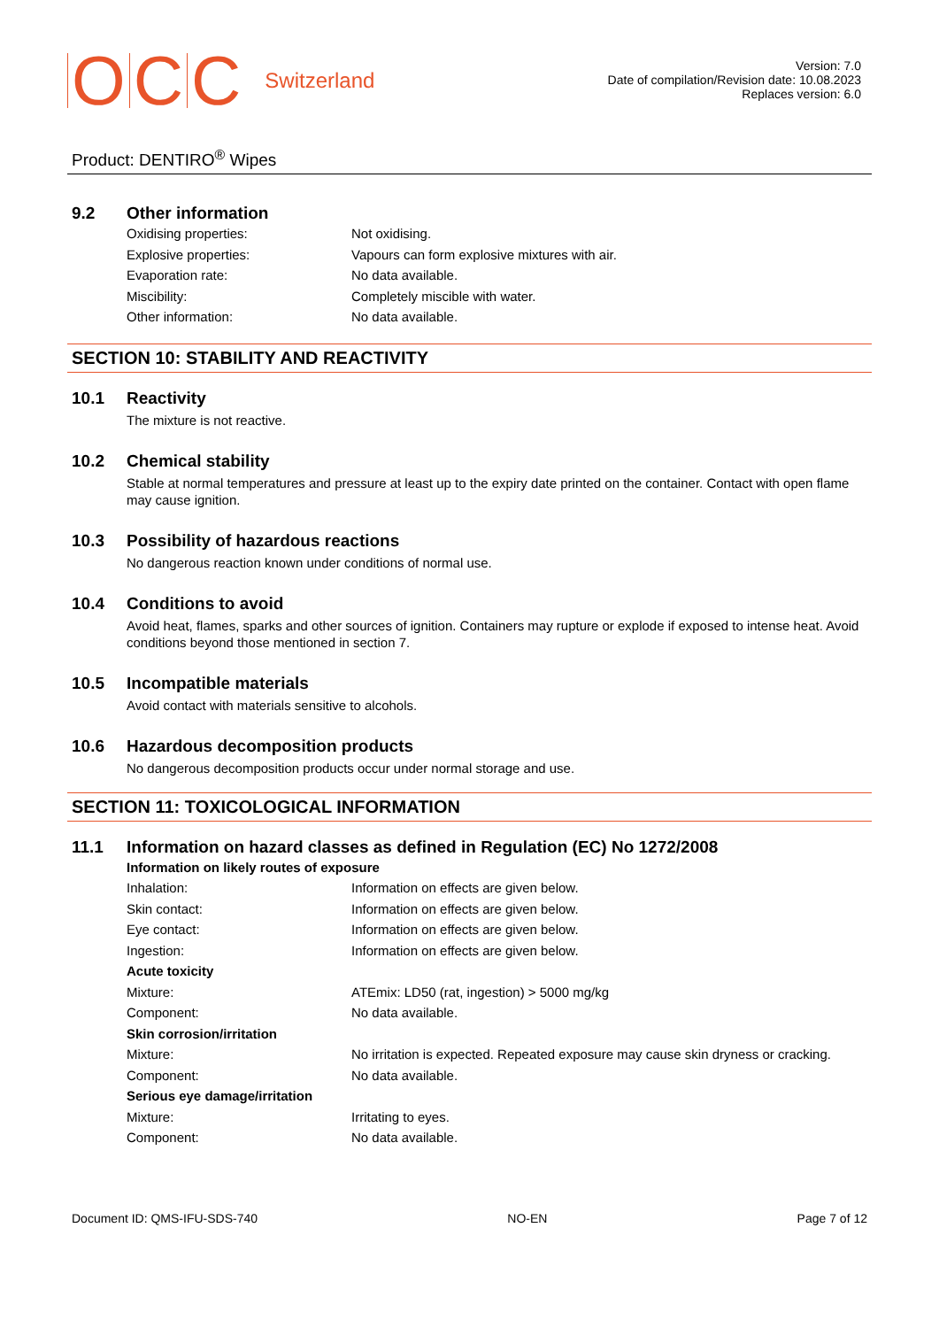OCC Switzerland
Version: 7.0
Date of compilation/Revision date: 10.08.2023
Replaces version: 6.0
Product: DENTIRO<sup>®</sup> Wipes
9.2 Other information
Oxidising properties: Not oxidising.
Explosive properties: Vapours can form explosive mixtures with air.
Evaporation rate: No data available.
Miscibility: Completely miscible with water.
Other information: No data available.
SECTION 10: STABILITY AND REACTIVITY
10.1 Reactivity
The mixture is not reactive.
10.2 Chemical stability
Stable at normal temperatures and pressure at least up to the expiry date printed on the container. Contact with open flame may cause ignition.
10.3 Possibility of hazardous reactions
No dangerous reaction known under conditions of normal use.
10.4 Conditions to avoid
Avoid heat, flames, sparks and other sources of ignition. Containers may rupture or explode if exposed to intense heat. Avoid conditions beyond those mentioned in section 7.
10.5 Incompatible materials
Avoid contact with materials sensitive to alcohols.
10.6 Hazardous decomposition products
No dangerous decomposition products occur under normal storage and use.
SECTION 11: TOXICOLOGICAL INFORMATION
11.1 Information on hazard classes as defined in Regulation (EC) No 1272/2008
Information on likely routes of exposure
Inhalation: Information on effects are given below.
Skin contact: Information on effects are given below.
Eye contact: Information on effects are given below.
Ingestion: Information on effects are given below.
Acute toxicity
Mixture: ATEmix: LD50 (rat, ingestion) > 5000 mg/kg
Component: No data available.
Skin corrosion/irritation
Mixture: No irritation is expected. Repeated exposure may cause skin dryness or cracking.
Component: No data available.
Serious eye damage/irritation
Mixture: Irritating to eyes.
Component: No data available.
Document ID: QMS-IFU-SDS-740 NO-EN Page 7 of 12